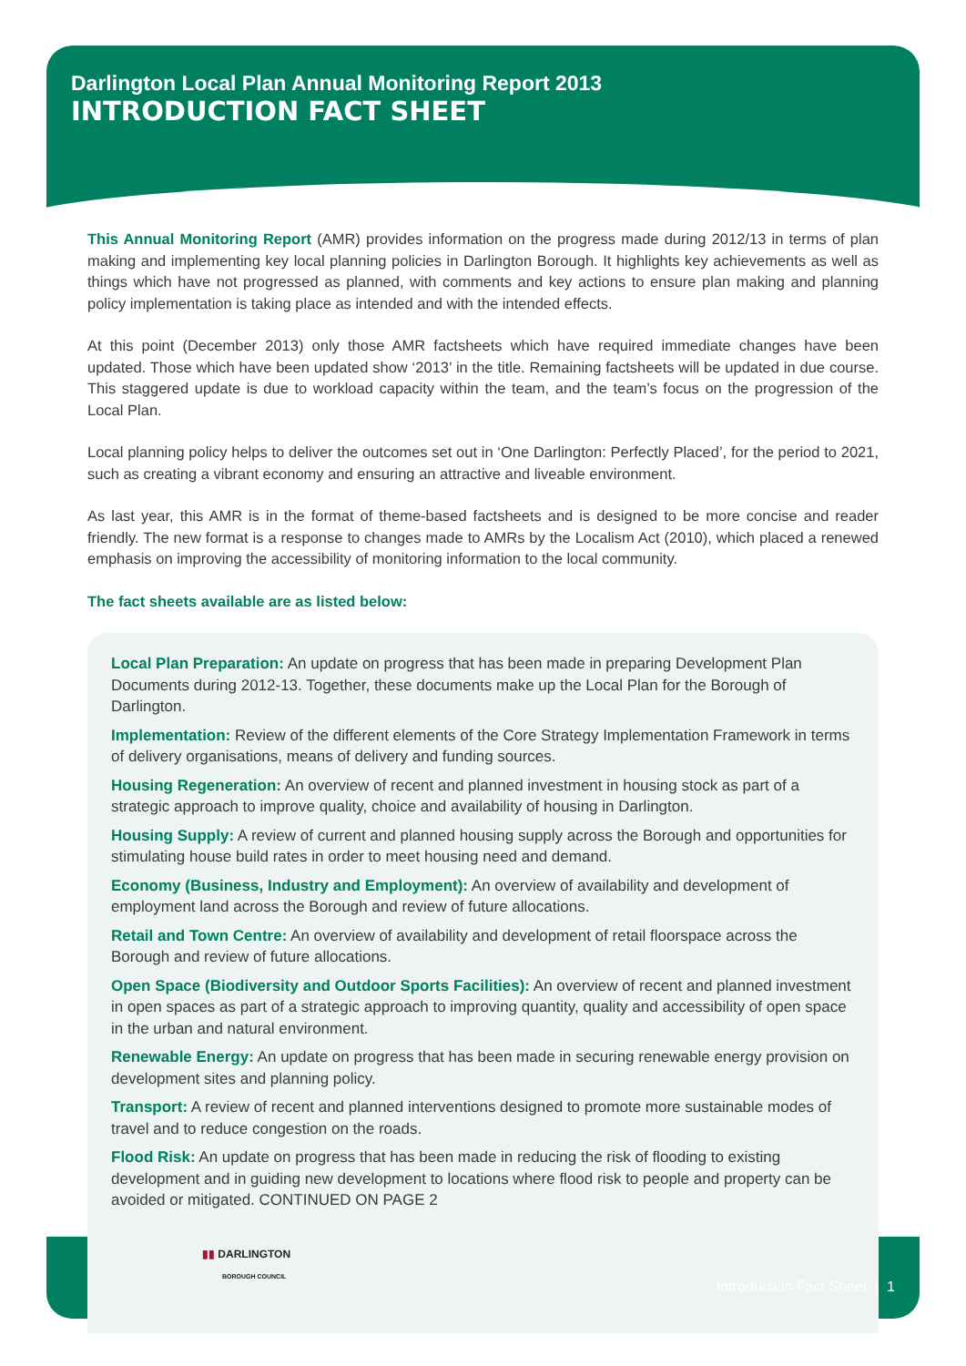Darlington Local Plan Annual Monitoring Report 2013
INTRODUCTION FACT SHEET
This Annual Monitoring Report (AMR) provides information on the progress made during 2012/13 in terms of plan making and implementing key local planning policies in Darlington Borough. It highlights key achievements as well as things which have not progressed as planned, with comments and key actions to ensure plan making and planning policy implementation is taking place as intended and with the intended effects.
At this point (December 2013) only those AMR factsheets which have required immediate changes have been updated. Those which have been updated show ‘2013’ in the title. Remaining factsheets will be updated in due course. This staggered update is due to workload capacity within the team, and the team’s focus on the progression of the Local Plan.
Local planning policy helps to deliver the outcomes set out in ‘One Darlington: Perfectly Placed’, for the period to 2021, such as creating a vibrant economy and ensuring an attractive and liveable environment.
As last year, this AMR is in the format of theme-based factsheets and is designed to be more concise and reader friendly. The new format is a response to changes made to AMRs by the Localism Act (2010), which placed a renewed emphasis on improving the accessibility of monitoring information to the local community.
The fact sheets available are as listed below:
Local Plan Preparation: An update on progress that has been made in preparing Development Plan Documents during 2012-13. Together, these documents make up the Local Plan for the Borough of Darlington.
Implementation: Review of the different elements of the Core Strategy Implementation Framework in terms of delivery organisations, means of delivery and funding sources.
Housing Regeneration: An overview of recent and planned investment in housing stock as part of a strategic approach to improve quality, choice and availability of housing in Darlington.
Housing Supply: A review of current and planned housing supply across the Borough and opportunities for stimulating house build rates in order to meet housing need and demand.
Economy (Business, Industry and Employment): An overview of availability and development of employment land across the Borough and review of future allocations.
Retail and Town Centre: An overview of availability and development of retail floorspace across the Borough and review of future allocations.
Open Space (Biodiversity and Outdoor Sports Facilities): An overview of recent and planned investment in open spaces as part of a strategic approach to improving quantity, quality and accessibility of open space in the urban and natural environment.
Renewable Energy: An update on progress that has been made in securing renewable energy provision on development sites and planning policy.
Transport: A review of recent and planned interventions designed to promote more sustainable modes of travel and to reduce congestion on the roads.
Flood Risk: An update on progress that has been made in reducing the risk of flooding to existing development and in guiding new development to locations where flood risk to people and property can be avoided or mitigated. CONTINUED ON PAGE 2
▮▮ DARLINGTON
BOROUGH COUNCIL
Introduction Fact Sheet | 1